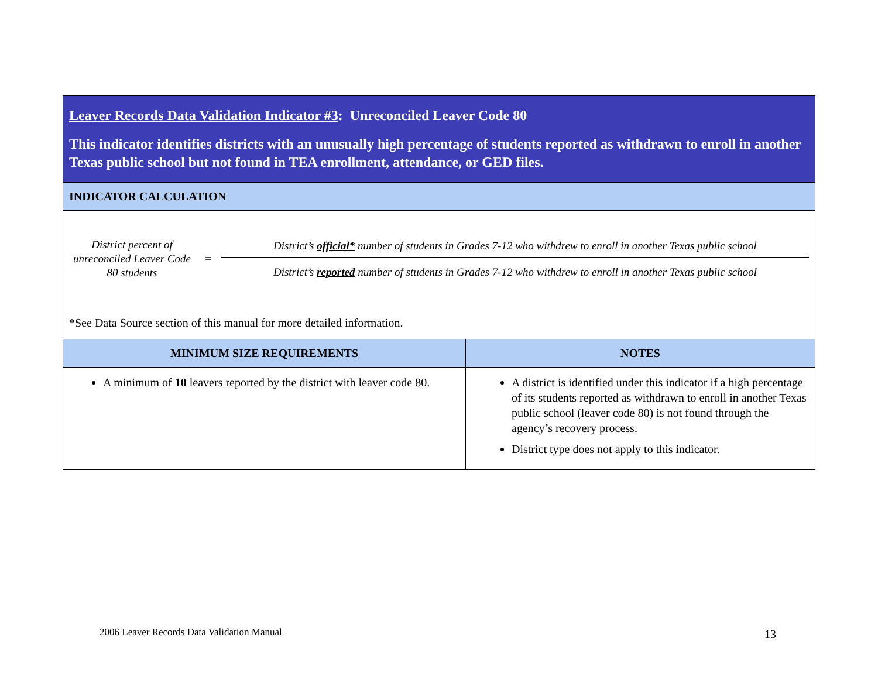| Leaver Records Data Validation Indicator #3 : Unreconciled Leaver Code 80 This indicator identifies districts with an unusually high percentage of students reported as withdrawn to enroll in another Texas public school but not found in TEA enrollment, attendance, or GED files. | |
| INDICATOR CALCULATION | |
| District percent of unreconciled Leaver Code 80 students = District’s official* number of students in Grades 7-12 who withdrew to enroll in another Texas public school District’s reported number of students in Grades 7-12 who withdrew to enroll in another Texas public school *See Data Source section of this manual for more detailed information. | |
| MINIMUM SIZE REQUIREMENTS | NOTES |
| A minimum of 10 leavers reported by the district with leaver code 80. | A district is identified under this indicator if a high percentage of its students reported as withdrawn to enroll in another Texas public school (leaver code 80) is not found through the agency’s recovery process. District type does not apply to this indicator. |
2006 Leaver Records Data Validation Manual
13